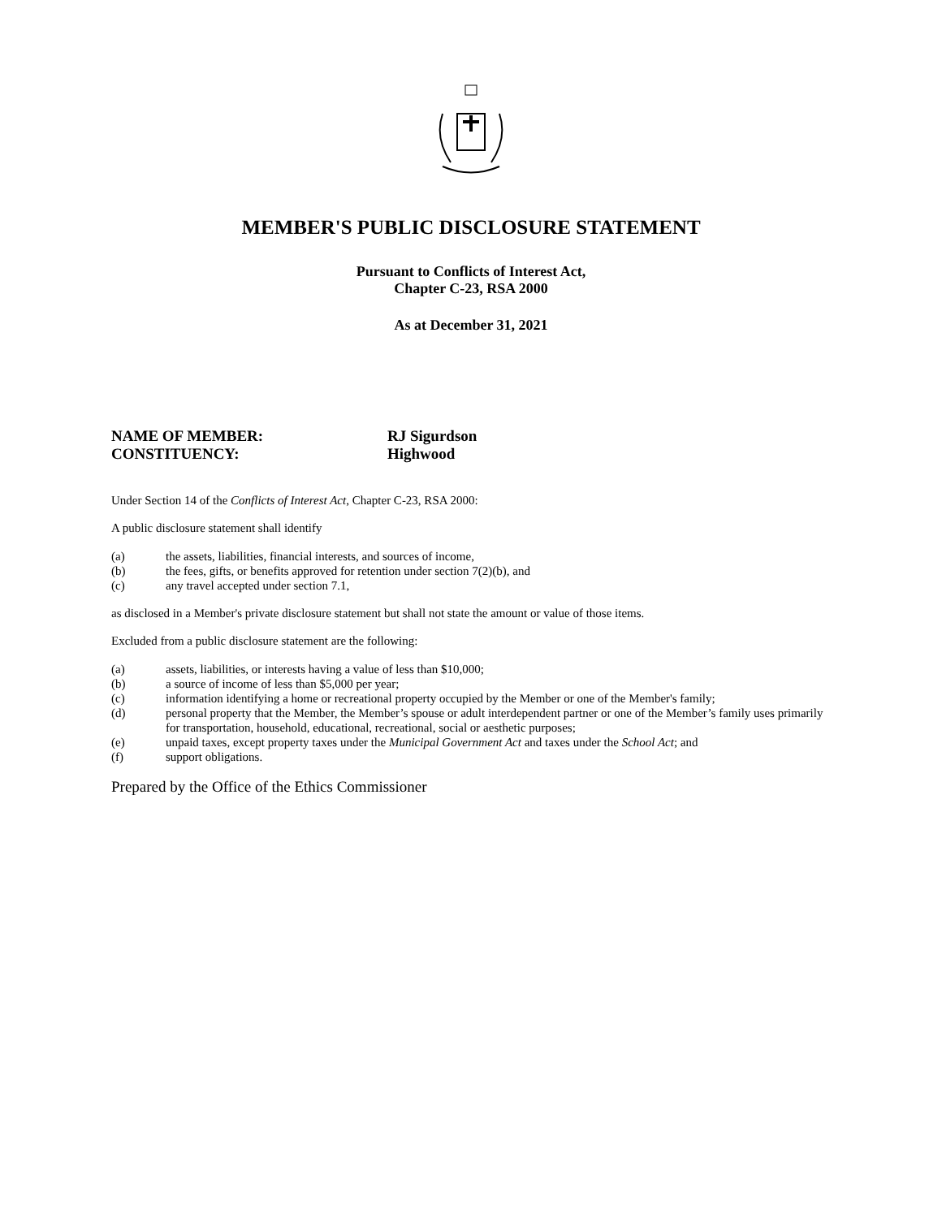MEMBER'S PUBLIC DISCLOSURE STATEMENT
Pursuant to Conflicts of Interest Act,
Chapter C-23, RSA 2000
As at December 31, 2021
NAME OF MEMBER: RJ Sigurdson
CONSTITUENCY: Highwood
Under Section 14 of the Conflicts of Interest Act, Chapter C-23, RSA 2000:
A public disclosure statement shall identify
(a) the assets, liabilities, financial interests, and sources of income,
(b) the fees, gifts, or benefits approved for retention under section 7(2)(b), and
(c) any travel accepted under section 7.1,
as disclosed in a Member's private disclosure statement but shall not state the amount or value of those items.
Excluded from a public disclosure statement are the following:
(a) assets, liabilities, or interests having a value of less than $10,000;
(b) a source of income of less than $5,000 per year;
(c) information identifying a home or recreational property occupied by the Member or one of the Member's family;
(d) personal property that the Member, the Member’s spouse or adult interdependent partner or one of the Member’s family uses primarily for transportation, household, educational, recreational, social or aesthetic purposes;
(e) unpaid taxes, except property taxes under the Municipal Government Act and taxes under the School Act; and
(f) support obligations.
Prepared by the Office of the Ethics Commissioner